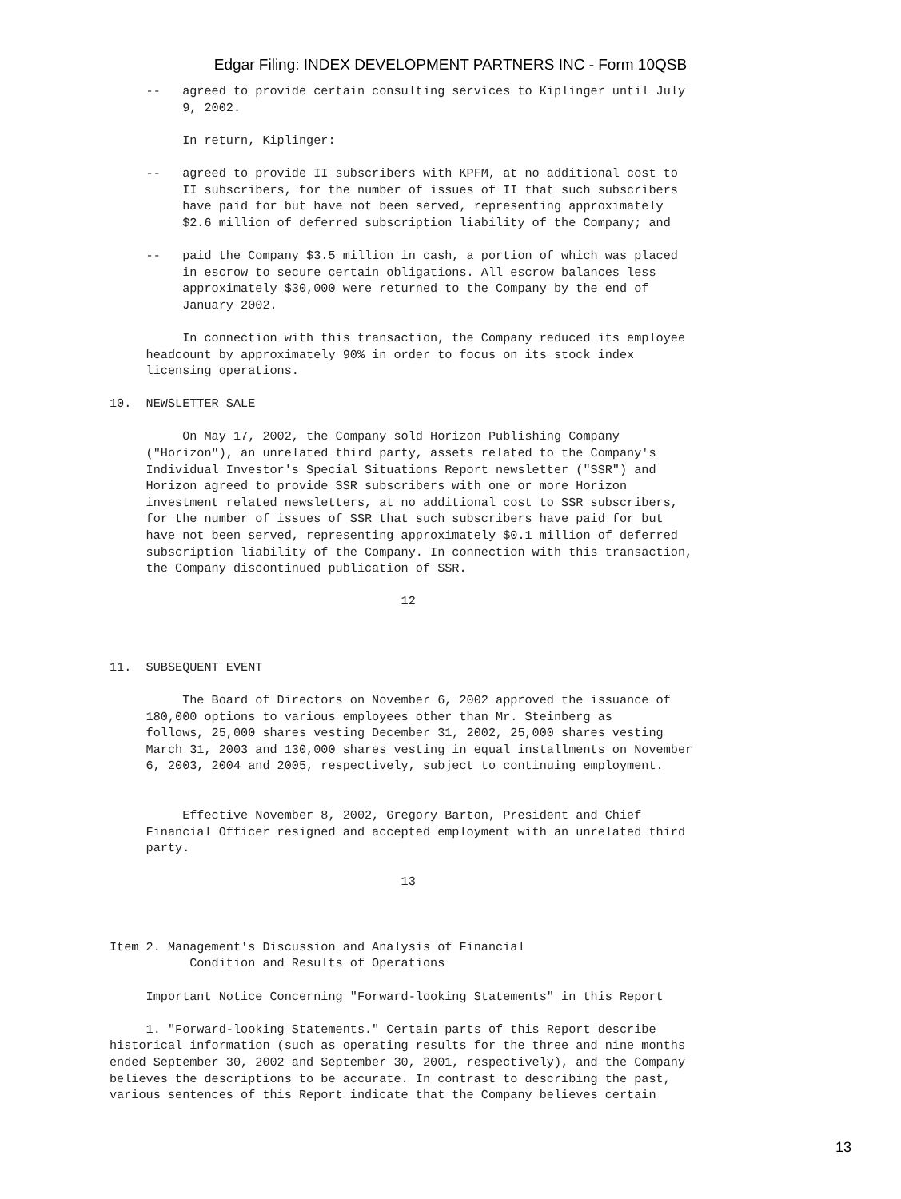Edgar Filing: INDEX DEVELOPMENT PARTNERS INC - Form 10QSB
     --   agreed to provide certain consulting services to Kiplinger until July
          9, 2002.

          In return, Kiplinger:

     --   agreed to provide II subscribers with KPFM, at no additional cost to
          II subscribers, for the number of issues of II that such subscribers
          have paid for but have not been served, representing approximately
          $2.6 million of deferred subscription liability of the Company; and

     --   paid the Company $3.5 million in cash, a portion of which was placed
          in escrow to secure certain obligations. All escrow balances less
          approximately $30,000 were returned to the Company by the end of
          January 2002.

          In connection with this transaction, the Company reduced its employee
     headcount by approximately 90% in order to focus on its stock index
     licensing operations.

10.  NEWSLETTER SALE

          On May 17, 2002, the Company sold Horizon Publishing Company
     ("Horizon"), an unrelated third party, assets related to the Company's
     Individual Investor's Special Situations Report newsletter ("SSR") and
     Horizon agreed to provide SSR subscribers with one or more Horizon
     investment related newsletters, at no additional cost to SSR subscribers,
     for the number of issues of SSR that such subscribers have paid for but
     have not been served, representing approximately $0.1 million of deferred
     subscription liability of the Company. In connection with this transaction,
     the Company discontinued publication of SSR.

                                        12



11.  SUBSEQUENT EVENT

          The Board of Directors on November 6, 2002 approved the issuance of
     180,000 options to various employees other than Mr. Steinberg as
     follows, 25,000 shares vesting December 31, 2002, 25,000 shares vesting
     March 31, 2003 and 130,000 shares vesting in equal installments on November
     6, 2003, 2004 and 2005, respectively, subject to continuing employment.


          Effective November 8, 2002, Gregory Barton, President and Chief
     Financial Officer resigned and accepted employment with an unrelated third
     party.

                                        13



Item 2. Management's Discussion and Analysis of Financial
           Condition and Results of Operations

     Important Notice Concerning "Forward-looking Statements" in this Report

     1. "Forward-looking Statements." Certain parts of this Report describe
historical information (such as operating results for the three and nine months
ended September 30, 2002 and September 30, 2001, respectively), and the Company
believes the descriptions to be accurate. In contrast to describing the past,
various sentences of this Report indicate that the Company believes certain
13